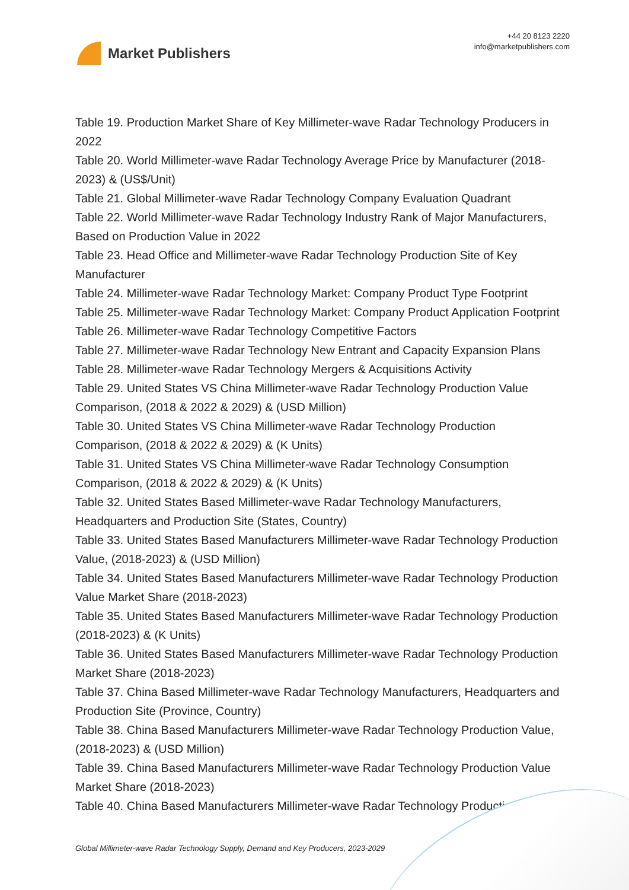Market Publishers
+44 20 8123 2220
info@marketpublishers.com
Table 19. Production Market Share of Key Millimeter-wave Radar Technology Producers in 2022
Table 20. World Millimeter-wave Radar Technology Average Price by Manufacturer (2018-2023) & (US$/Unit)
Table 21. Global Millimeter-wave Radar Technology Company Evaluation Quadrant
Table 22. World Millimeter-wave Radar Technology Industry Rank of Major Manufacturers, Based on Production Value in 2022
Table 23. Head Office and Millimeter-wave Radar Technology Production Site of Key Manufacturer
Table 24. Millimeter-wave Radar Technology Market: Company Product Type Footprint
Table 25. Millimeter-wave Radar Technology Market: Company Product Application Footprint
Table 26. Millimeter-wave Radar Technology Competitive Factors
Table 27. Millimeter-wave Radar Technology New Entrant and Capacity Expansion Plans
Table 28. Millimeter-wave Radar Technology Mergers & Acquisitions Activity
Table 29. United States VS China Millimeter-wave Radar Technology Production Value Comparison, (2018 & 2022 & 2029) & (USD Million)
Table 30. United States VS China Millimeter-wave Radar Technology Production Comparison, (2018 & 2022 & 2029) & (K Units)
Table 31. United States VS China Millimeter-wave Radar Technology Consumption Comparison, (2018 & 2022 & 2029) & (K Units)
Table 32. United States Based Millimeter-wave Radar Technology Manufacturers, Headquarters and Production Site (States, Country)
Table 33. United States Based Manufacturers Millimeter-wave Radar Technology Production Value, (2018-2023) & (USD Million)
Table 34. United States Based Manufacturers Millimeter-wave Radar Technology Production Value Market Share (2018-2023)
Table 35. United States Based Manufacturers Millimeter-wave Radar Technology Production (2018-2023) & (K Units)
Table 36. United States Based Manufacturers Millimeter-wave Radar Technology Production Market Share (2018-2023)
Table 37. China Based Millimeter-wave Radar Technology Manufacturers, Headquarters and Production Site (Province, Country)
Table 38. China Based Manufacturers Millimeter-wave Radar Technology Production Value, (2018-2023) & (USD Million)
Table 39. China Based Manufacturers Millimeter-wave Radar Technology Production Value Market Share (2018-2023)
Table 40. China Based Manufacturers Millimeter-wave Radar Technology Production
Global Millimeter-wave Radar Technology Supply, Demand and Key Producers, 2023-2029